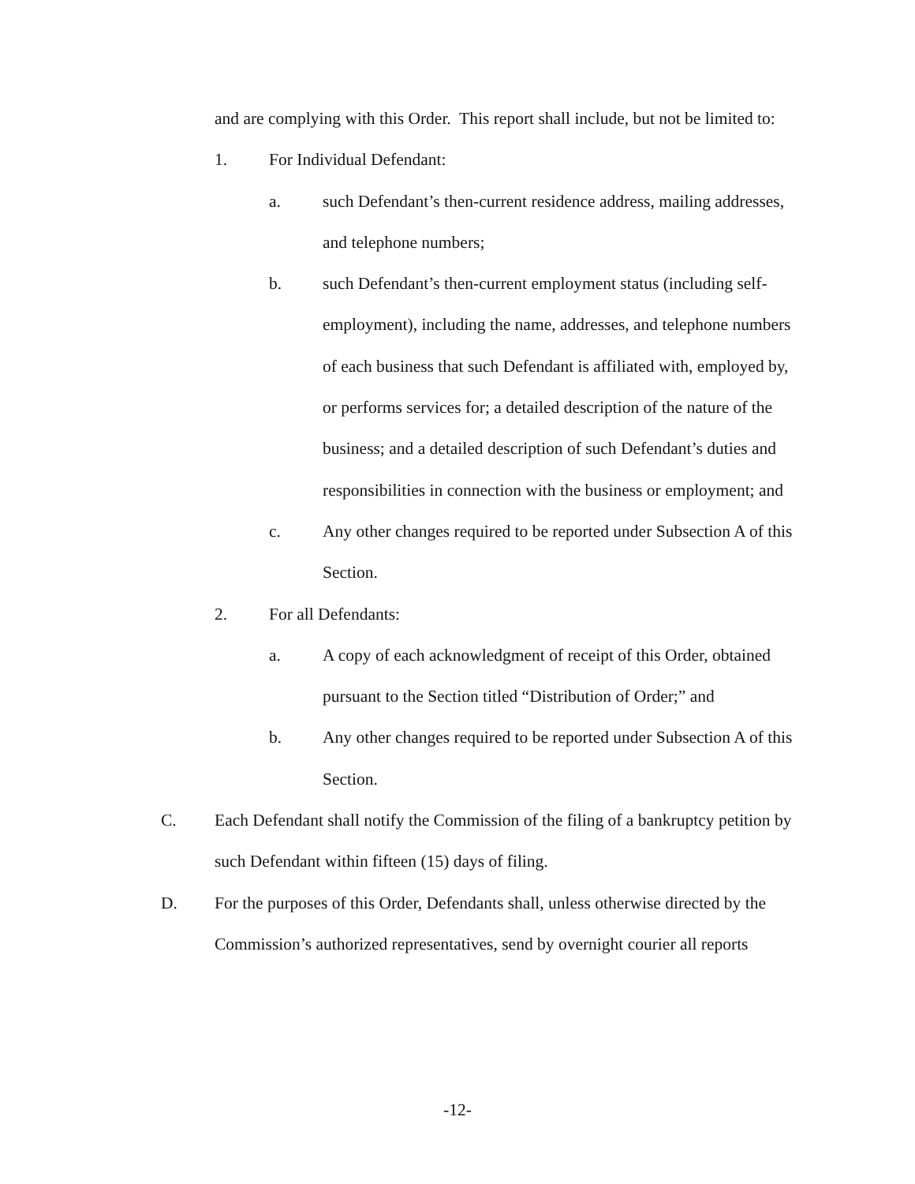and are complying with this Order. This report shall include, but not be limited to:
1. For Individual Defendant:
a. such Defendant’s then-current residence address, mailing addresses, and telephone numbers;
b. such Defendant’s then-current employment status (including self-employment), including the name, addresses, and telephone numbers of each business that such Defendant is affiliated with, employed by, or performs services for; a detailed description of the nature of the business; and a detailed description of such Defendant’s duties and responsibilities in connection with the business or employment; and
c. Any other changes required to be reported under Subsection A of this Section.
2. For all Defendants:
a. A copy of each acknowledgment of receipt of this Order, obtained pursuant to the Section titled “Distribution of Order;” and
b. Any other changes required to be reported under Subsection A of this Section.
C. Each Defendant shall notify the Commission of the filing of a bankruptcy petition by such Defendant within fifteen (15) days of filing.
D. For the purposes of this Order, Defendants shall, unless otherwise directed by the Commission’s authorized representatives, send by overnight courier all reports
-12-